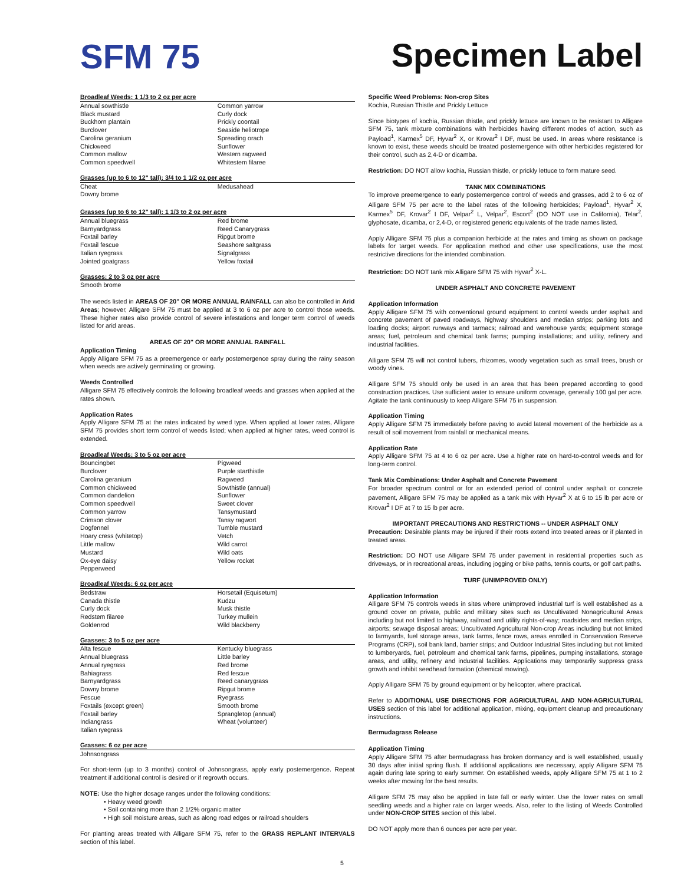SFM 75 Specimen Label
Broadleaf Weeds: 1 1/3 to 2 oz per acre
| Annual sowthistle | Common yarrow |
| Black mustard | Curly dock |
| Buckhorn plantain | Prickly coontail |
| Burclover | Seaside heliotrope |
| Carolina geranium | Spreading orach |
| Chickweed | Sunflower |
| Common mallow | Western ragweed |
| Common speedwell | Whitestem filaree |
Grasses (up to 6 to 12" tall): 3/4 to 1 1/2 oz per acre
| Cheat | Medusahead |
| Downy brome | |
Grasses (up to 6 to 12" tall): 1 1/3 to 2 oz per acre
| Annual bluegrass | Red brome |
| Barnyardgrass | Reed Canarygrass |
| Foxtail barley | Ripgut brome |
| Foxtail fescue | Seashore saltgrass |
| Italian ryegrass | Signalgrass |
| Jointed goatgrass | Yellow foxtail |
Grasses: 2 to 3 oz per acre
Smooth brome
The weeds listed in AREAS OF 20" OR MORE ANNUAL RAINFALL can also be controlled in Arid Areas; however, Alligare SFM 75 must be applied at 3 to 6 oz per acre to control those weeds. These higher rates also provide control of severe infestations and longer term control of weeds listed for arid areas.
AREAS OF 20" OR MORE ANNUAL RAINFALL
Application Timing
Apply Alligare SFM 75 as a preemergence or early postemergence spray during the rainy season when weeds are actively germinating or growing.
Weeds Controlled
Alligare SFM 75 effectively controls the following broadleaf weeds and grasses when applied at the rates shown.
Application Rates
Apply Alligare SFM 75 at the rates indicated by weed type. When applied at lower rates, Alligare SFM 75 provides short term control of weeds listed; when applied at higher rates, weed control is extended.
Broadleaf Weeds: 3 to 5 oz per acre
| Bouncingbet | Pigweed |
| Burclover | Purple starthistle |
| Carolina geranium | Ragweed |
| Common chickweed | Sowthistle (annual) |
| Common dandelion | Sunflower |
| Common speedwell | Sweet clover |
| Common yarrow | Tansymustard |
| Crimson clover | Tansy ragwort |
| Dogfennel | Tumble mustard |
| Hoary cress (whitetop) | Vetch |
| Little mallow | Wild carrot |
| Mustard | Wild oats |
| Ox-eye daisy | Yellow rocket |
| Pepperweed | |
Broadleaf Weeds: 6 oz per acre
| Bedstraw | Horsetail (Equisetum) |
| Canada thistle | Kudzu |
| Curly dock | Musk thistle |
| Redstem filaree | Turkey mullein |
| Goldenrod | Wild blackberry |
Grasses: 3 to 5 oz per acre
| Alta fescue | Kentucky bluegrass |
| Annual bluegrass | Little barley |
| Annual ryegrass | Red brome |
| Bahiagrass | Red fescue |
| Barnyardgrass | Reed canarygrass |
| Downy brome | Ripgut brome |
| Fescue | Ryegrass |
| Foxtails (except green) | Smooth brome |
| Foxtail barley | Sprangletop (annual) |
| Indiangrass | Wheat (volunteer) |
| Italian ryegrass | |
Grasses: 6 oz per acre
Johnsongrass
For short-term (up to 3 months) control of Johnsongrass, apply early postemergence. Repeat treatment if additional control is desired or if regrowth occurs.
NOTE: Use the higher dosage ranges under the following conditions:
• Heavy weed growth
• Soil containing more than 2 1/2% organic matter
• High soil moisture areas, such as along road edges or railroad shoulders
For planting areas treated with Alligare SFM 75, refer to the GRASS REPLANT INTERVALS section of this label.
Specific Weed Problems: Non-crop Sites
Kochia, Russian Thistle and Prickly Lettuce
Since biotypes of kochia, Russian thistle, and prickly lettuce are known to be resistant to Alligare SFM 75, tank mixture combinations with herbicides having different modes of action, such as Payload<sup>1</sup>, Karmex<sup>5</sup> DF, Hyvar<sup>2</sup> X, or Krovar<sup>2</sup> I DF, must be used. In areas where resistance is known to exist, these weeds should be treated postemergence with other herbicides registered for their control, such as 2,4-D or dicamba.
Restriction: DO NOT allow kochia, Russian thistle, or prickly lettuce to form mature seed.
TANK MIX COMBINATIONS
To improve preemergence to early postemergence control of weeds and grasses, add 2 to 6 oz of Alligare SFM 75 per acre to the label rates of the following herbicides; Payload<sup>1</sup>, Hyvar<sup>2</sup> X, Karmex<sup>5</sup> DF, Krovar<sup>2</sup> I DF, Velpar<sup>2</sup> L, Velpar<sup>2</sup>, Escort<sup>2</sup> (DO NOT use in California), Telar<sup>2</sup>, glyphosate, dicamba, or 2,4-D, or registered generic equivalents of the trade names listed.
Apply Alligare SFM 75 plus a companion herbicide at the rates and timing as shown on package labels for target weeds. For application method and other use specifications, use the most restrictive directions for the intended combination.
Restriction: DO NOT tank mix Alligare SFM 75 with Hyvar<sup>2</sup> X-L.
UNDER ASPHALT AND CONCRETE PAVEMENT
Application Information
Apply Alligare SFM 75 with conventional ground equipment to control weeds under asphalt and concrete pavement of paved roadways, highway shoulders and median strips; parking lots and loading docks; airport runways and tarmacs; railroad and warehouse yards; equipment storage areas; fuel, petroleum and chemical tank farms; pumping installations; and utility, refinery and industrial facilities.
Alligare SFM 75 will not control tubers, rhizomes, woody vegetation such as small trees, brush or woody vines.
Alligare SFM 75 should only be used in an area that has been prepared according to good construction practices. Use sufficient water to ensure uniform coverage, generally 100 gal per acre. Agitate the tank continuously to keep Alligare SFM 75 in suspension.
Application Timing
Apply Alligare SFM 75 immediately before paving to avoid lateral movement of the herbicide as a result of soil movement from rainfall or mechanical means.
Application Rate
Apply Alligare SFM 75 at 4 to 6 oz per acre. Use a higher rate on hard-to-control weeds and for long-term control.
Tank Mix Combinations: Under Asphalt and Concrete Pavement
For broader spectrum control or for an extended period of control under asphalt or concrete pavement, Alligare SFM 75 may be applied as a tank mix with Hyvar<sup>2</sup> X at 6 to 15 lb per acre or Krovar<sup>2</sup> I DF at 7 to 15 lb per acre.
IMPORTANT PRECAUTIONS AND RESTRICTIONS -- UNDER ASPHALT ONLY
Precaution: Desirable plants may be injured if their roots extend into treated areas or if planted in treated areas.
Restriction: DO NOT use Alligare SFM 75 under pavement in residential properties such as driveways, or in recreational areas, including jogging or bike paths, tennis courts, or golf cart paths.
TURF (UNIMPROVED ONLY)
Application Information
Alligare SFM 75 controls weeds in sites where unimproved industrial turf is well established as a ground cover on private, public and military sites such as Uncultivated Nonagricultural Areas including but not limited to highway, railroad and utility rights-of-way; roadsides and median strips, airports; sewage disposal areas; Uncultivated Agricultural Non-crop Areas including but not limited to farmyards, fuel storage areas, tank farms, fence rows, areas enrolled in Conservation Reserve Programs (CRP), soil bank land, barrier strips; and Outdoor Industrial Sites including but not limited to lumberyards, fuel, petroleum and chemical tank farms, pipelines, pumping installations, storage areas, and utility, refinery and industrial facilities. Applications may temporarily suppress grass growth and inhibit seedhead formation (chemical mowing).
Apply Alligare SFM 75 by ground equipment or by helicopter, where practical.
Refer to ADDITIONAL USE DIRECTIONS FOR AGRICULTURAL AND NON-AGRICULTURAL USES section of this label for additional application, mixing, equipment cleanup and precautionary instructions.
Bermudagrass Release
Application Timing
Apply Alligare SFM 75 after bermudagrass has broken dormancy and is well established, usually 30 days after initial spring flush. If additional applications are necessary, apply Alligare SFM 75 again during late spring to early summer. On established weeds, apply Alligare SFM 75 at 1 to 2 weeks after mowing for the best results.
Alligare SFM 75 may also be applied in late fall or early winter. Use the lower rates on small seedling weeds and a higher rate on larger weeds. Also, refer to the listing of Weeds Controlled under NON-CROP SITES section of this label.
DO NOT apply more than 6 ounces per acre per year.
5